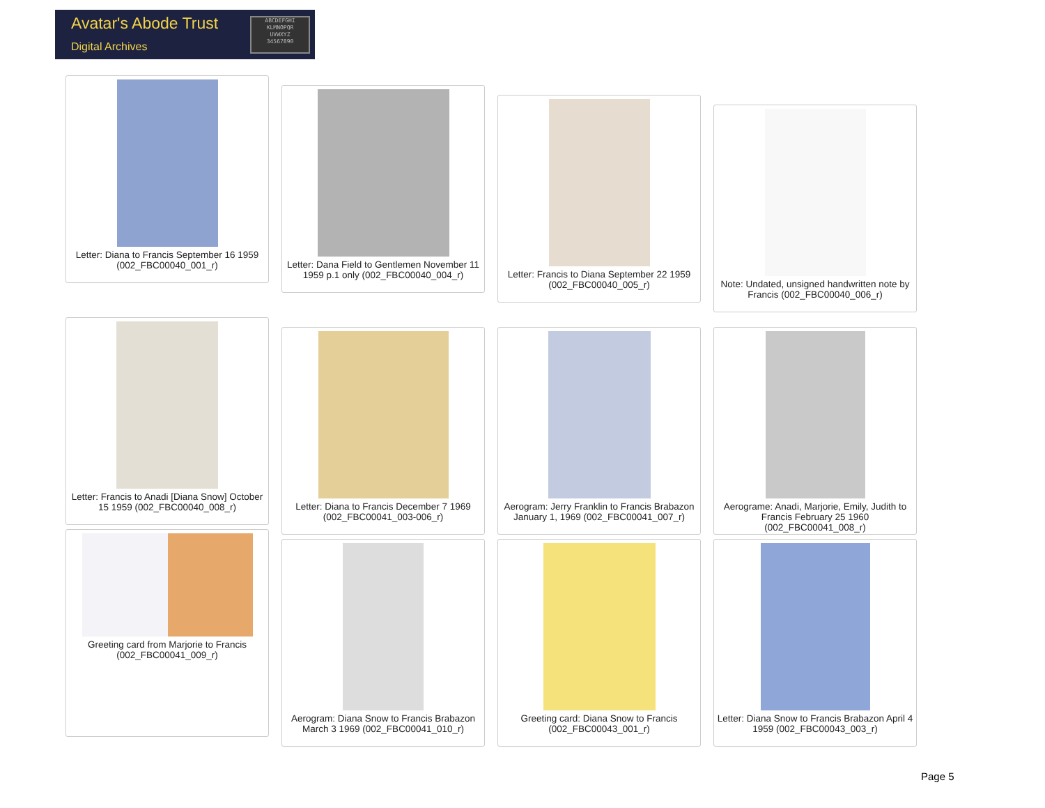Avatar's Abode Trust
Digital Archives
ABCDEFGHI
KLMNOPQR
UVWXYZ
34567890
Letter: Diana to Francis September 16 1959 (002_FBC00040_001_r)
Letter: Dana Field to Gentlemen November 11 1959 p.1 only (002_FBC00040_004_r)
Letter: Francis to Diana September 22 1959 (002_FBC00040_005_r)
Note: Undated, unsigned handwritten note by Francis (002_FBC00040_006_r)
Letter: Francis to Anadi [Diana Snow] October 15 1959 (002_FBC00040_008_r)
Letter: Diana to Francis December 7 1969 (002_FBC00041_003-006_r)
Aerogram: Jerry Franklin to Francis Brabazon January 1, 1969 (002_FBC00041_007_r)
Aerograme: Anadi, Marjorie, Emily, Judith to Francis February 25 1960 (002_FBC00041_008_r)
Greeting card from Marjorie to Francis (002_FBC00041_009_r)
Aerogram: Diana Snow to Francis Brabazon March 3 1969 (002_FBC00041_010_r)
Greeting card: Diana Snow to Francis (002_FBC00043_001_r)
Letter: Diana Snow to Francis Brabazon April 4 1959 (002_FBC00043_003_r)
Page 5